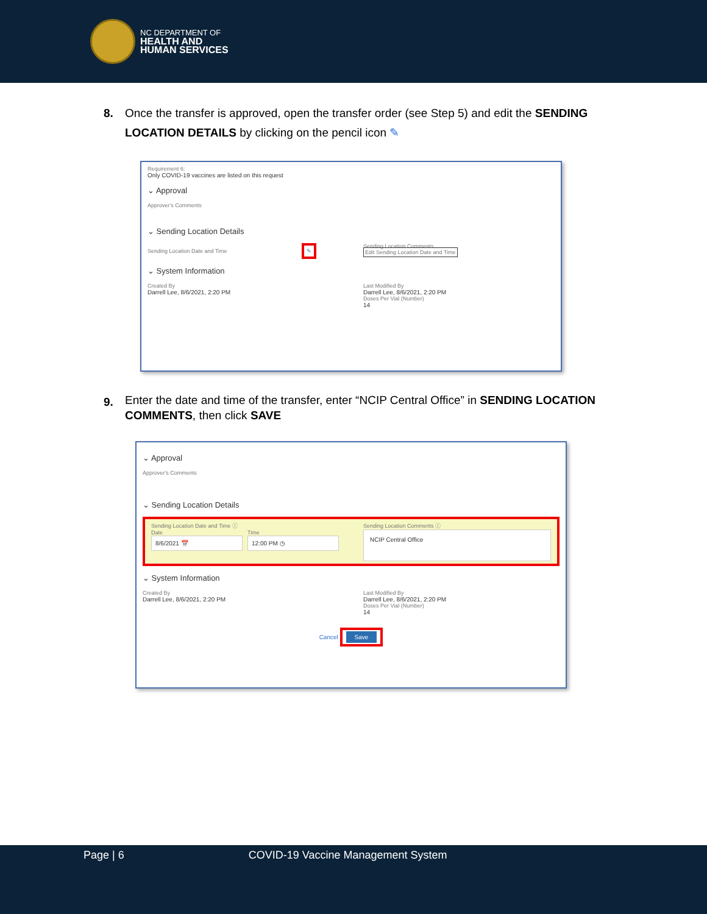NC DEPARTMENT OF
HEALTH AND
HUMAN SERVICES
8. Once the transfer is approved, open the transfer order (see Step 5) and edit the SENDING LOCATION DETAILS by clicking on the pencil icon ✎
Requirement 6:
Only COVID-19 vaccines are listed on this request
⌄ Approval
Approver's Comments
⌄ Sending Location Details
Sending Location Date and Time ✎
Sending Location Comments
Edit Sending Location Date and Time
⌄ System Information
Created By
Darrell Lee, 8/6/2021, 2:20 PM
Last Modified By
Darrell Lee, 8/6/2021, 2:20 PM
Doses Per Vial (Number)
14
9.
Enter the date and time of the transfer, enter “NCIP Central Office” in SENDING LOCATION COMMENTS, then click SAVE
⌄ Approval
Approver's Comments
⌄ Sending Location Details
Sending Location Date and Time ⓘ
Date
8/6/2021 📅
Time
12:00 PM ◷
Sending Location Comments ⓘ
NCIP Central Office
⌄ System Information
Created By
Darrell Lee, 8/6/2021, 2:20 PM
Last Modified By
Darrell Lee, 8/6/2021, 2:20 PM
Doses Per Vial (Number)
14
Cancel Save
Page | 6 COVID-19 Vaccine Management System